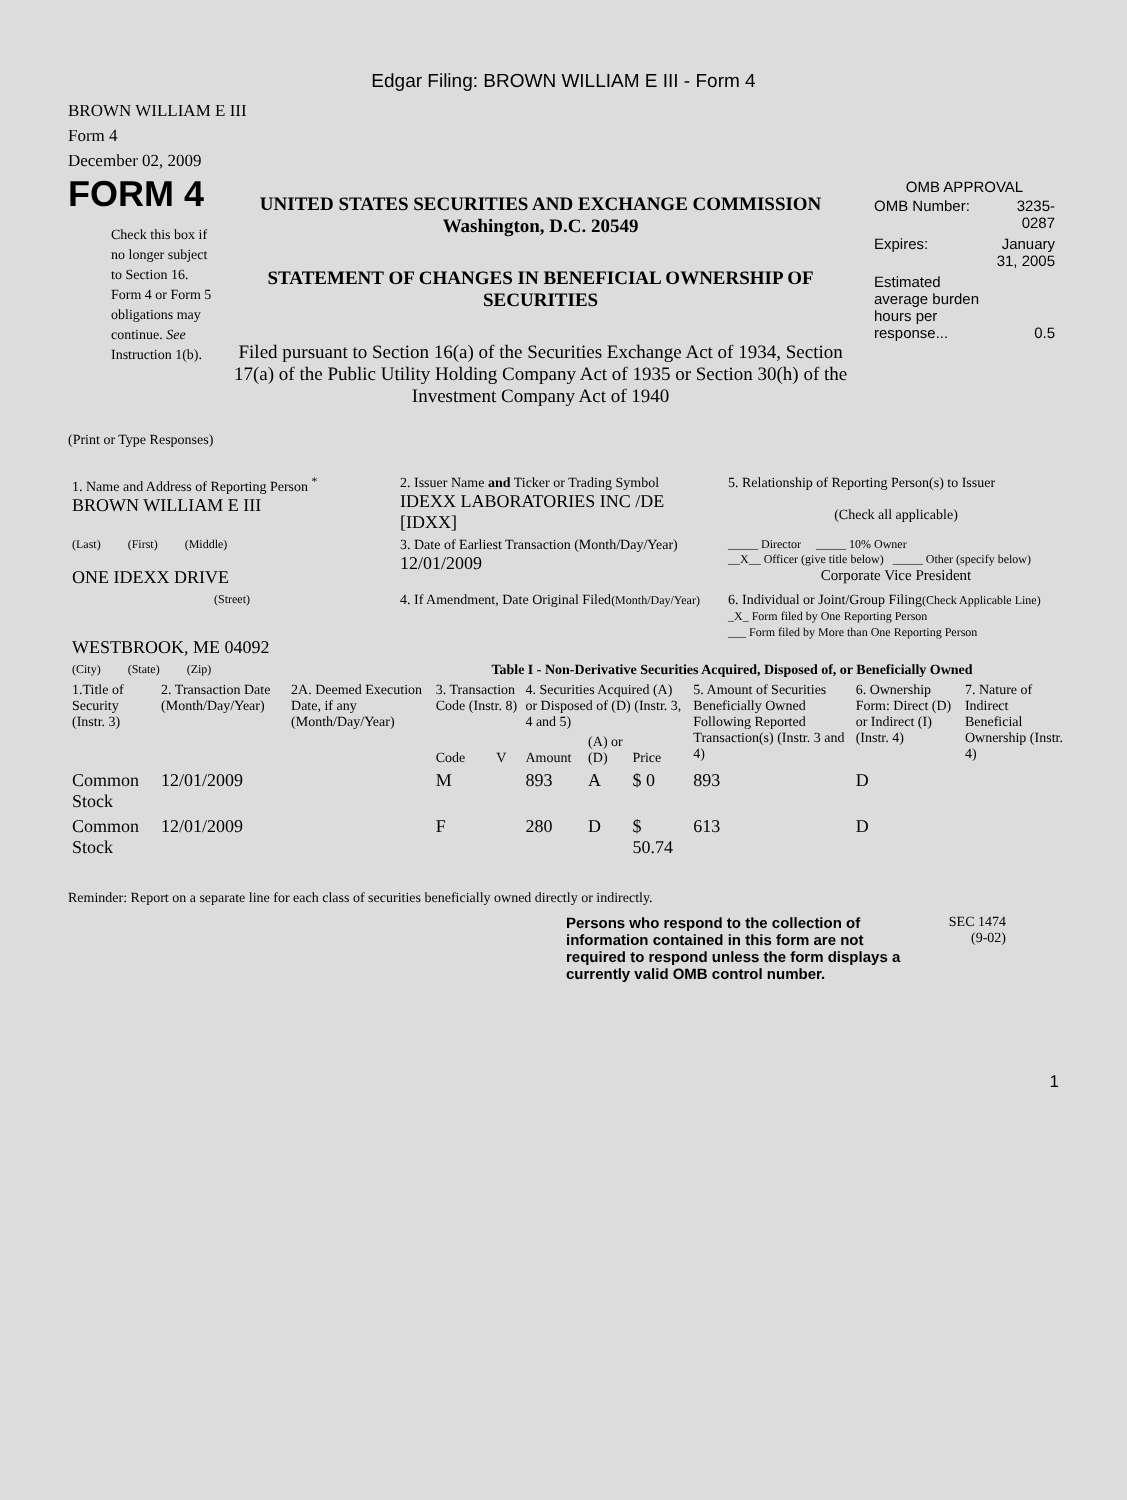Edgar Filing: BROWN WILLIAM E III - Form 4
BROWN WILLIAM E III
Form 4
December 02, 2009
FORM 4
Check this box if no longer subject to Section 16. Form 4 or Form 5 obligations may continue. See Instruction 1(b).
UNITED STATES SECURITIES AND EXCHANGE COMMISSION
Washington, D.C. 20549
STATEMENT OF CHANGES IN BENEFICIAL OWNERSHIP OF SECURITIES
Filed pursuant to Section 16(a) of the Securities Exchange Act of 1934, Section 17(a) of the Public Utility Holding Company Act of 1935 or Section 30(h) of the Investment Company Act of 1940
OMB APPROVAL
| OMB Number: | 3235-0287 |
| Expires: | January 31, 2005 |
| Estimated average burden hours per response... | 0.5 |
(Print or Type Responses)
| 1. Name and Address of Reporting Person <sup>*</sup> BROWN WILLIAM E III | 2. Issuer Name and Ticker or Trading Symbol IDEXX LABORATORIES INC /DE [IDXX] | 5. Relationship of Reporting Person(s) to Issuer (Check all applicable) |
| (Last) (First) (Middle) ONE IDEXX DRIVE | 3. Date of Earliest Transaction (Month/Day/Year) 12/01/2009 | _____ Director _____ 10% Owner __X__ Officer (give title below) _____ Other (specify below) Corporate Vice President |
| (Street) WESTBROOK, ME 04092 | 4. If Amendment, Date Original Filed (Month/Day/Year) | 6. Individual or Joint/Group Filing (Check Applicable Line) _X_ Form filed by One Reporting Person ___ Form filed by More than One Reporting Person |
| (City) (State) (Zip) | Table I - Non-Derivative Securities Acquired, Disposed of, or Beneficially Owned | |
| 1.Title of Security (Instr. 3) | 2. Transaction Date (Month/Day/Year) | 2A. Deemed Execution Date, if any (Month/Day/Year) | 3. Transaction Code (Instr. 8) | | 4. Securities Acquired (A) or Disposed of (D) (Instr. 3, 4 and 5) | | | 5. Amount of Securities Beneficially Owned Following Reported Transaction(s) (Instr. 3 and 4) | 6. Ownership Form: Direct (D) or Indirect (I) (Instr. 4) | 7. Nature of Indirect Beneficial Ownership (Instr. 4) |
| --- | --- | --- | --- | --- | --- | --- | --- | --- | --- | --- |
| | | | Code | V | Amount | (A) or (D) | Price | | | |
| Common Stock | 12/01/2009 | | M | | 893 | A | $ 0 | 893 | D | |
| Common Stock | 12/01/2009 | | F | | 280 | D | $ 50.74 | 613 | D | |
Reminder: Report on a separate line for each class of securities beneficially owned directly or indirectly.
Persons who respond to the collection of information contained in this form are not required to respond unless the form displays a currently valid OMB control number.
SEC 1474
(9-02)
1